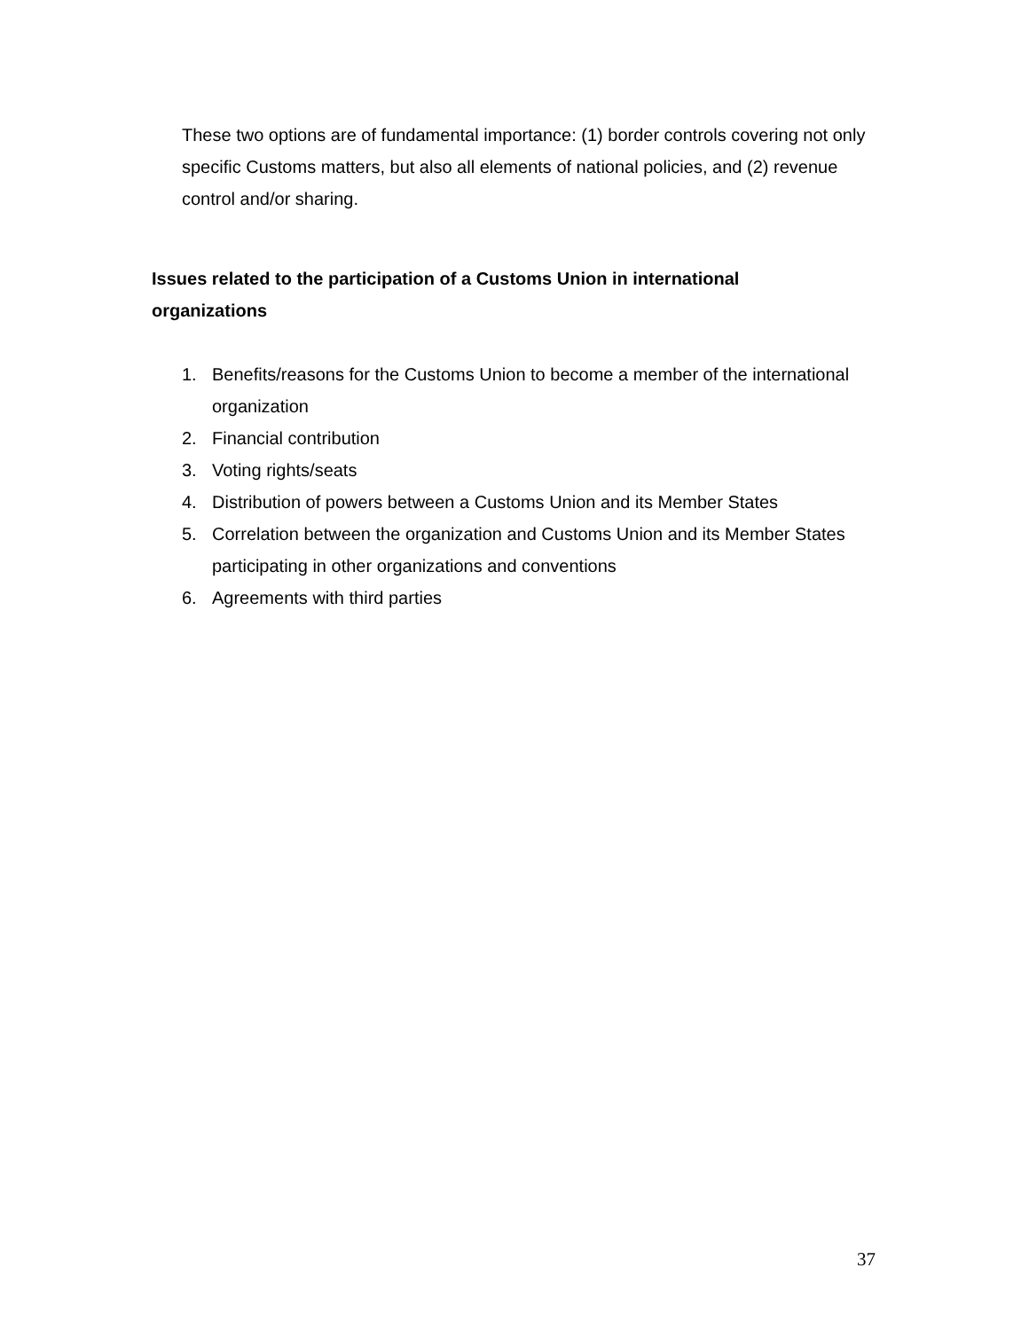These two options are of fundamental importance: (1) border controls covering not only specific Customs matters, but also all elements of national policies, and (2) revenue control and/or sharing.
Issues related to the participation of a Customs Union in international organizations
1. Benefits/reasons for the Customs Union to become a member of the international organization
2. Financial contribution
3. Voting rights/seats
4. Distribution of powers between a Customs Union and its Member States
5. Correlation between the organization and Customs Union and its Member States participating in other organizations and conventions
6. Agreements with third parties
37